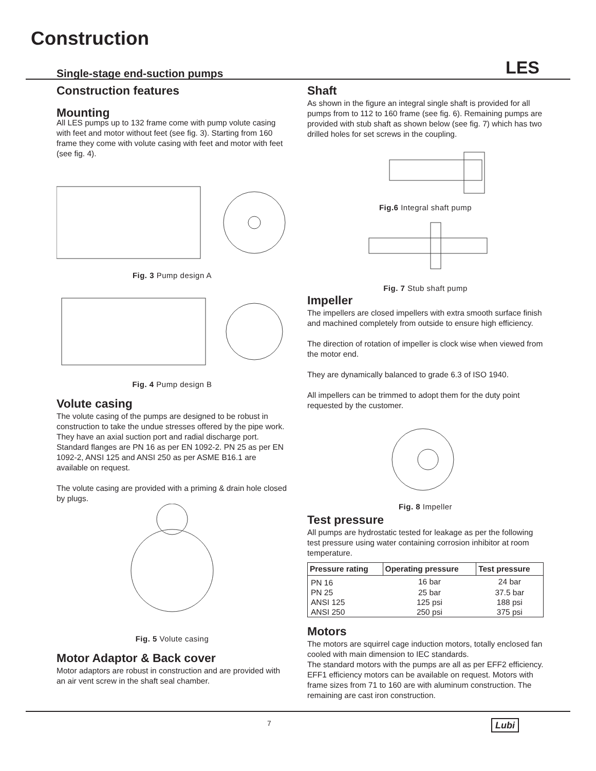Construction
Single-stage end-suction pumps LES
Construction features
Mounting
All LES pumps up to 132 frame come with pump volute casing with feet and motor without feet (see fig. 3). Starting from 160 frame they come with volute casing with feet and motor with feet (see fig. 4).
Fig. 3 Pump design A
Fig. 4 Pump design B
Volute casing
The volute casing of the pumps are designed to be robust in construction to take the undue stresses offered by the pipe work. They have an axial suction port and radial discharge port. Standard flanges are PN 16 as per EN 1092-2. PN 25 as per EN 1092-2, ANSI 125 and ANSI 250 as per ASME B16.1 are available on request.
The volute casing are provided with a priming & drain hole closed by plugs.
Fig. 5 Volute casing
Motor Adaptor & Back cover
Motor adaptors are robust in construction and are provided with an air vent screw in the shaft seal chamber.
Shaft
As shown in the figure an integral single shaft is provided for all pumps from to 112 to 160 frame (see fig. 6). Remaining pumps are provided with stub shaft as shown below (see fig. 7) which has two drilled holes for set screws in the coupling.
Fig.6 Integral shaft pump
Fig. 7 Stub shaft pump
Impeller
The impellers are closed impellers with extra smooth surface finish and machined completely from outside to ensure high efficiency.
The direction of rotation of impeller is clock wise when viewed from the motor end.
They are dynamically balanced to grade 6.3 of ISO 1940.
All impellers can be trimmed to adopt them for the duty point requested by the customer.
Fig. 8 Impeller
Test pressure
All pumps are hydrostatic tested for leakage as per the following test pressure using water containing corrosion inhibitor at room temperature.
| Pressure rating | Operating pressure | Test pressure |
| --- | --- | --- |
| PN 16 | 16 bar | 24 bar |
| PN 25 | 25 bar | 37.5 bar |
| ANSI 125 | 125 psi | 188 psi |
| ANSI 250 | 250 psi | 375 psi |
Motors
The motors are squirrel cage induction motors, totally enclosed fan cooled with main dimension to IEC standards.
The standard motors with the pumps are all as per EFF2 efficiency. EFF1 efficiency motors can be available on request. Motors with frame sizes from 71 to 160 are with aluminum construction. The remaining are cast iron construction.
7 Lubi